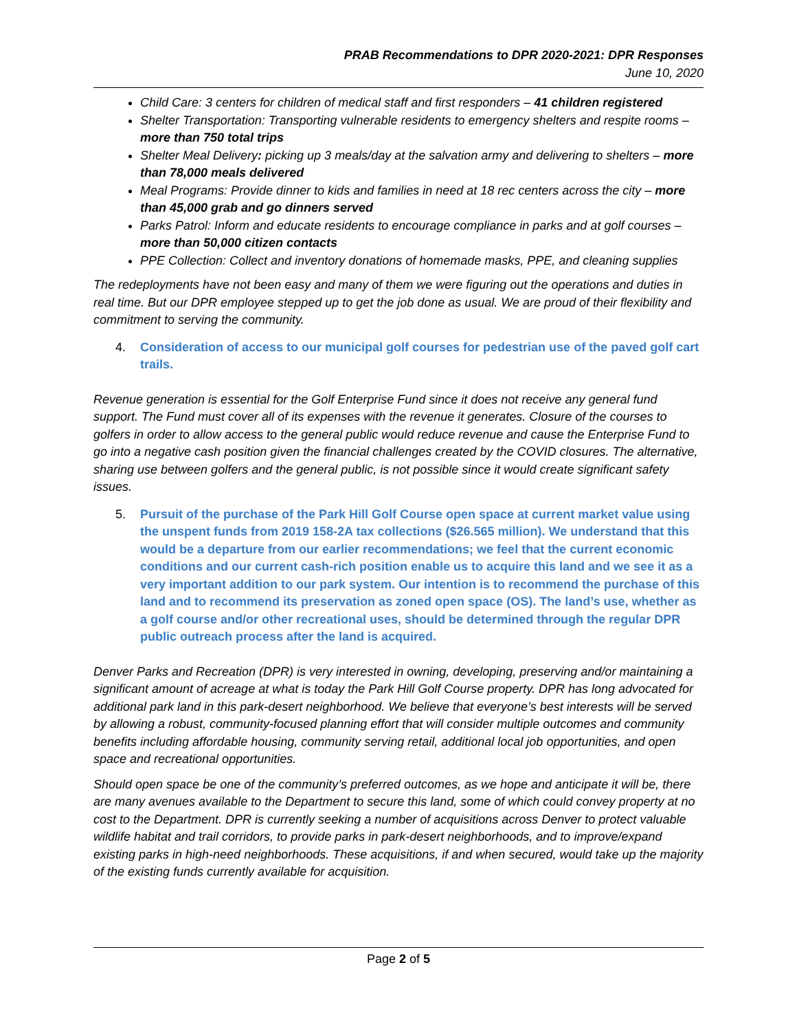PRAB Recommendations to DPR 2020-2021: DPR Responses
June 10, 2020
Child Care: 3 centers for children of medical staff and first responders – 41 children registered
Shelter Transportation: Transporting vulnerable residents to emergency shelters and respite rooms – more than 750 total trips
Shelter Meal Delivery: picking up 3 meals/day at the salvation army and delivering to shelters – more than 78,000 meals delivered
Meal Programs: Provide dinner to kids and families in need at 18 rec centers across the city – more than 45,000 grab and go dinners served
Parks Patrol: Inform and educate residents to encourage compliance in parks and at golf courses – more than 50,000 citizen contacts
PPE Collection: Collect and inventory donations of homemade masks, PPE, and cleaning supplies
The redeployments have not been easy and many of them we were figuring out the operations and duties in real time. But our DPR employee stepped up to get the job done as usual. We are proud of their flexibility and commitment to serving the community.
4. Consideration of access to our municipal golf courses for pedestrian use of the paved golf cart trails.
Revenue generation is essential for the Golf Enterprise Fund since it does not receive any general fund support. The Fund must cover all of its expenses with the revenue it generates. Closure of the courses to golfers in order to allow access to the general public would reduce revenue and cause the Enterprise Fund to go into a negative cash position given the financial challenges created by the COVID closures. The alternative, sharing use between golfers and the general public, is not possible since it would create significant safety issues.
5. Pursuit of the purchase of the Park Hill Golf Course open space at current market value using the unspent funds from 2019 158-2A tax collections ($26.565 million). We understand that this would be a departure from our earlier recommendations; we feel that the current economic conditions and our current cash-rich position enable us to acquire this land and we see it as a very important addition to our park system. Our intention is to recommend the purchase of this land and to recommend its preservation as zoned open space (OS). The land’s use, whether as a golf course and/or other recreational uses, should be determined through the regular DPR public outreach process after the land is acquired.
Denver Parks and Recreation (DPR) is very interested in owning, developing, preserving and/or maintaining a significant amount of acreage at what is today the Park Hill Golf Course property. DPR has long advocated for additional park land in this park-desert neighborhood. We believe that everyone’s best interests will be served by allowing a robust, community-focused planning effort that will consider multiple outcomes and community benefits including affordable housing, community serving retail, additional local job opportunities, and open space and recreational opportunities.
Should open space be one of the community’s preferred outcomes, as we hope and anticipate it will be, there are many avenues available to the Department to secure this land, some of which could convey property at no cost to the Department. DPR is currently seeking a number of acquisitions across Denver to protect valuable wildlife habitat and trail corridors, to provide parks in park-desert neighborhoods, and to improve/expand existing parks in high-need neighborhoods. These acquisitions, if and when secured, would take up the majority of the existing funds currently available for acquisition.
Page 2 of 5